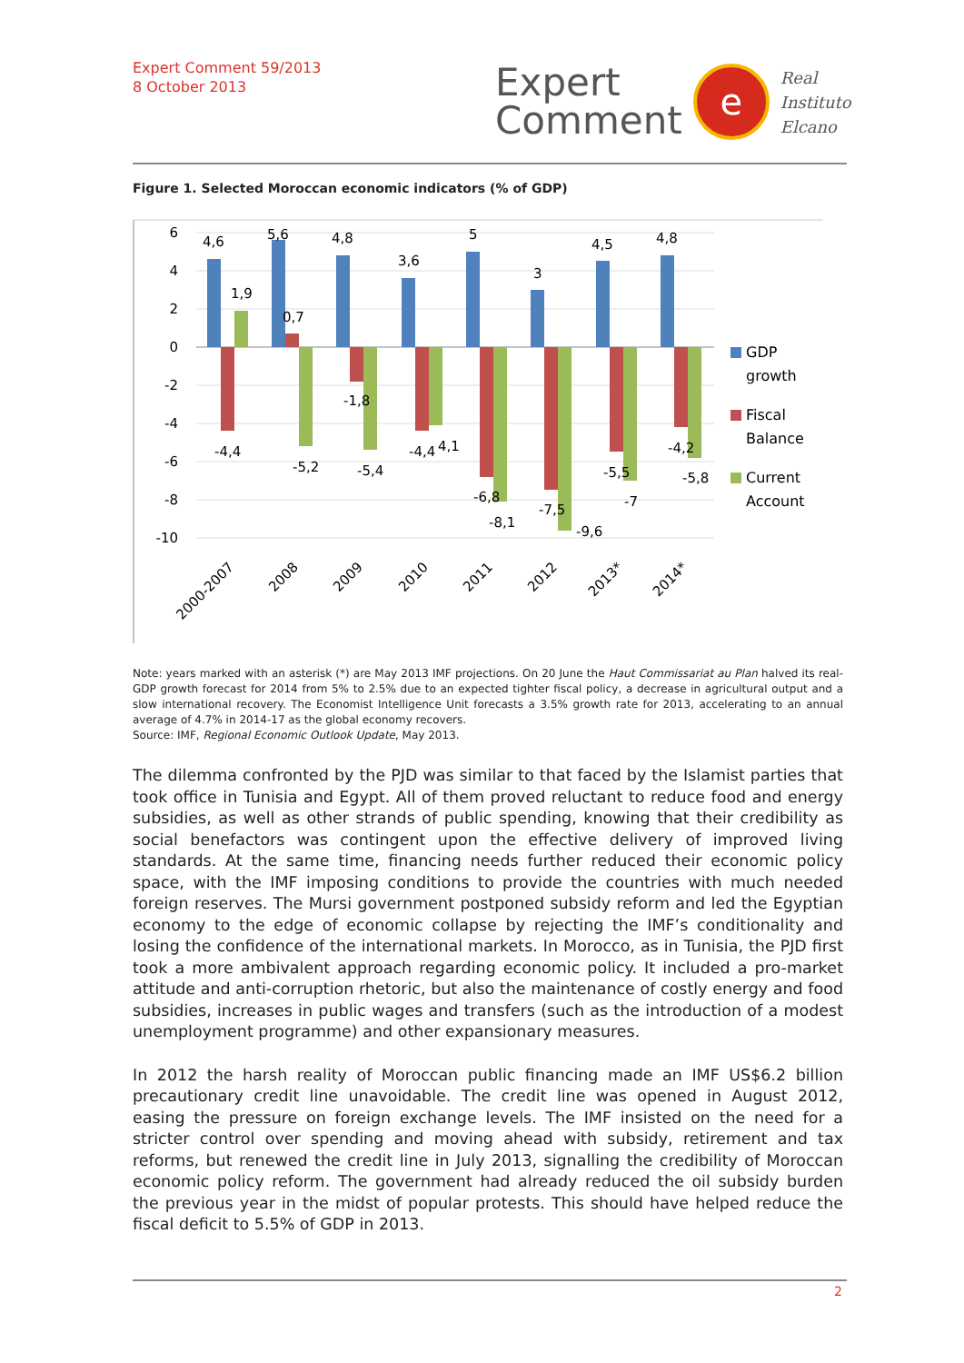Expert Comment 59/2013
8 October 2013
Expert
Comment
e
Real
Instituto
Elcano
Figure 1. Selected Moroccan economic indicators (% of GDP)
6
4
2
0
-2
-4
-6
-8
-10
4,6
5,6
4,8
3,6
5
3
4,5
4,8
1,9
0,7
-1,8
-4,4
-5,2
-5,4
-4,4
4,1
-6,8
-8,1
-7,5
-9,6
-5,5
-7
-4,2
-5,8
GDP
growth
Fiscal
Balance
Current
Account
2000-2007
2008
2009
2010
2011
2012
2013*
2014*
Note: years marked with an asterisk (*) are May 2013 IMF projections. On 20 June the Haut Commissariat au Plan halved its real-GDP growth forecast for 2014 from 5% to 2.5% due to an expected tighter fiscal policy, a decrease in agricultural output and a slow international recovery. The Economist Intelligence Unit forecasts a 3.5% growth rate for 2013, accelerating to an annual average of 4.7% in 2014-17 as the global economy recovers.
Source: IMF, Regional Economic Outlook Update, May 2013.
The dilemma confronted by the PJD was similar to that faced by the Islamist parties that took office in Tunisia and Egypt. All of them proved reluctant to reduce food and energy subsidies, as well as other strands of public spending, knowing that their credibility as social benefactors was contingent upon the effective delivery of improved living standards. At the same time, financing needs further reduced their economic policy space, with the IMF imposing conditions to provide the countries with much needed foreign reserves. The Mursi government postponed subsidy reform and led the Egyptian economy to the edge of economic collapse by rejecting the IMF’s conditionality and losing the confidence of the international markets. In Morocco, as in Tunisia, the PJD first took a more ambivalent approach regarding economic policy. It included a pro-market attitude and anti-corruption rhetoric, but also the maintenance of costly energy and food subsidies, increases in public wages and transfers (such as the introduction of a modest unemployment programme) and other expansionary measures.
In 2012 the harsh reality of Moroccan public financing made an IMF US$6.2 billion precautionary credit line unavoidable. The credit line was opened in August 2012, easing the pressure on foreign exchange levels. The IMF insisted on the need for a stricter control over spending and moving ahead with subsidy, retirement and tax reforms, but renewed the credit line in July 2013, signalling the credibility of Moroccan economic policy reform. The government had already reduced the oil subsidy burden the previous year in the midst of popular protests. This should have helped reduce the fiscal deficit to 5.5% of GDP in 2013.
2